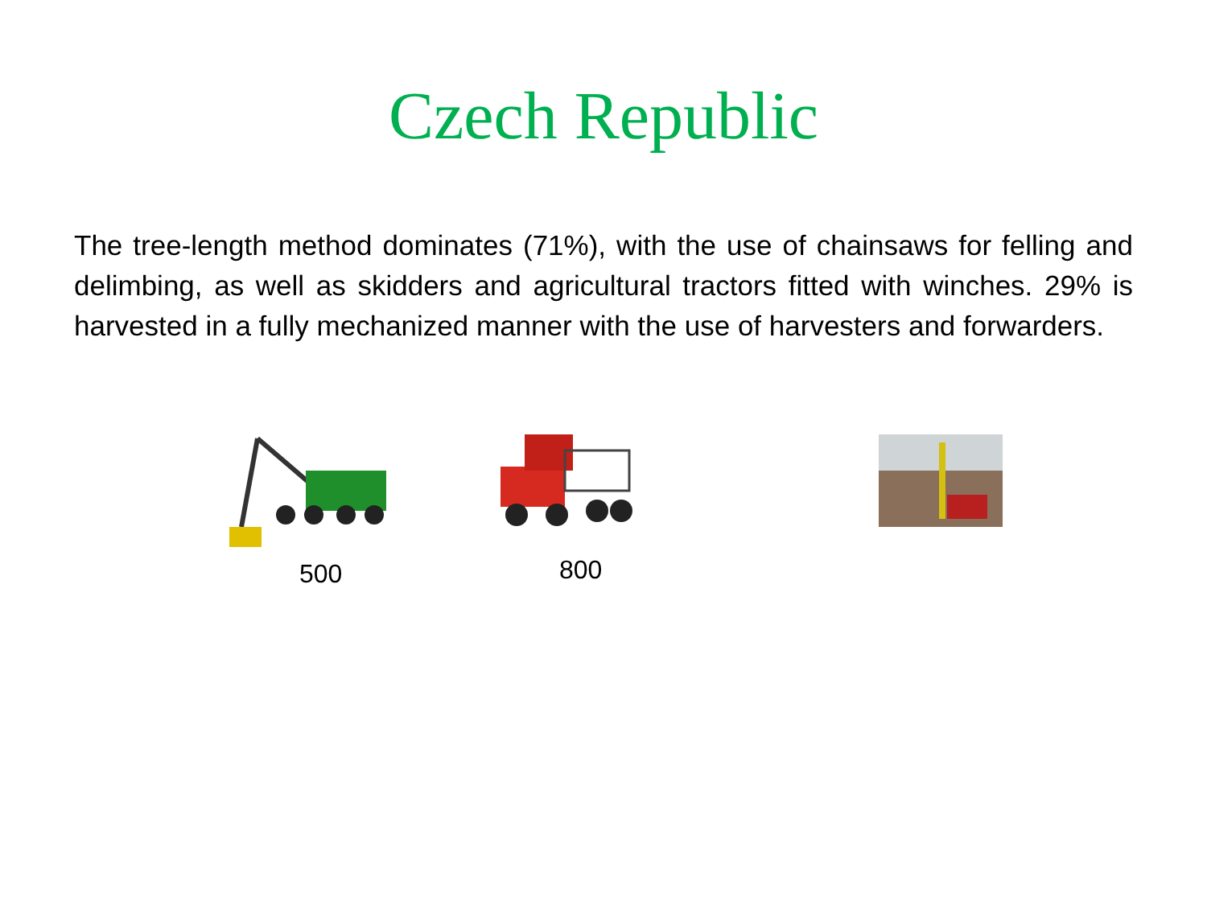Czech Republic
The tree-length method dominates (71%), with the use of chainsaws for felling and delimbing, as well as skidders and agricultural tractors fitted with winches. 29% is harvested in a fully mechanized manner with the use of harvesters and forwarders.
500 800